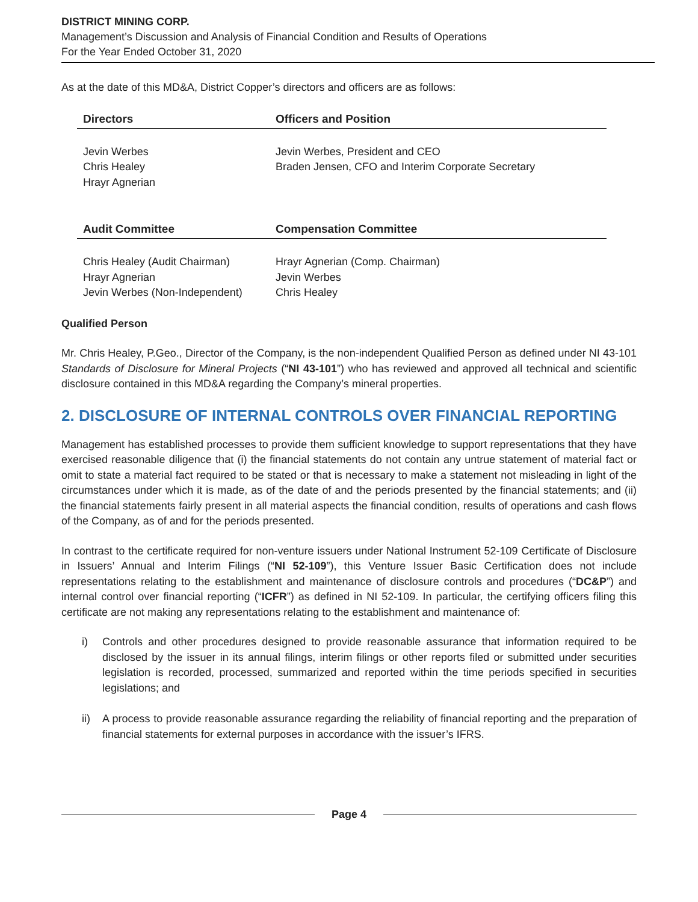DISTRICT MINING CORP.
Management’s Discussion and Analysis of Financial Condition and Results of Operations
For the Year Ended October 31, 2020
As at the date of this MD&A, District Copper’s directors and officers are as follows:
| Directors | Officers and Position |
| --- | --- |
| Jevin Werbes Chris Healey Hrayr Agnerian | Jevin Werbes, President and CEO Braden Jensen, CFO and Interim Corporate Secretary |
| Audit Committee | Compensation Committee |
| Chris Healey (Audit Chairman) Hrayr Agnerian Jevin Werbes (Non-Independent) | Hrayr Agnerian (Comp. Chairman) Jevin Werbes Chris Healey |
Qualified Person
Mr. Chris Healey, P.Geo., Director of the Company, is the non-independent Qualified Person as defined under NI 43-101 Standards of Disclosure for Mineral Projects (“NI 43-101”) who has reviewed and approved all technical and scientific disclosure contained in this MD&A regarding the Company’s mineral properties.
2. DISCLOSURE OF INTERNAL CONTROLS OVER FINANCIAL REPORTING
Management has established processes to provide them sufficient knowledge to support representations that they have exercised reasonable diligence that (i) the financial statements do not contain any untrue statement of material fact or omit to state a material fact required to be stated or that is necessary to make a statement not misleading in light of the circumstances under which it is made, as of the date of and the periods presented by the financial statements; and (ii) the financial statements fairly present in all material aspects the financial condition, results of operations and cash flows of the Company, as of and for the periods presented.
In contrast to the certificate required for non-venture issuers under National Instrument 52-109 Certificate of Disclosure in Issuers’ Annual and Interim Filings (“NI 52-109”), this Venture Issuer Basic Certification does not include representations relating to the establishment and maintenance of disclosure controls and procedures (“DC&P”) and internal control over financial reporting (“ICFR”) as defined in NI 52-109. In particular, the certifying officers filing this certificate are not making any representations relating to the establishment and maintenance of:
i) Controls and other procedures designed to provide reasonable assurance that information required to be disclosed by the issuer in its annual filings, interim filings or other reports filed or submitted under securities legislation is recorded, processed, summarized and reported within the time periods specified in securities legislations; and
ii) A process to provide reasonable assurance regarding the reliability of financial reporting and the preparation of financial statements for external purposes in accordance with the issuer’s IFRS.
Page 4